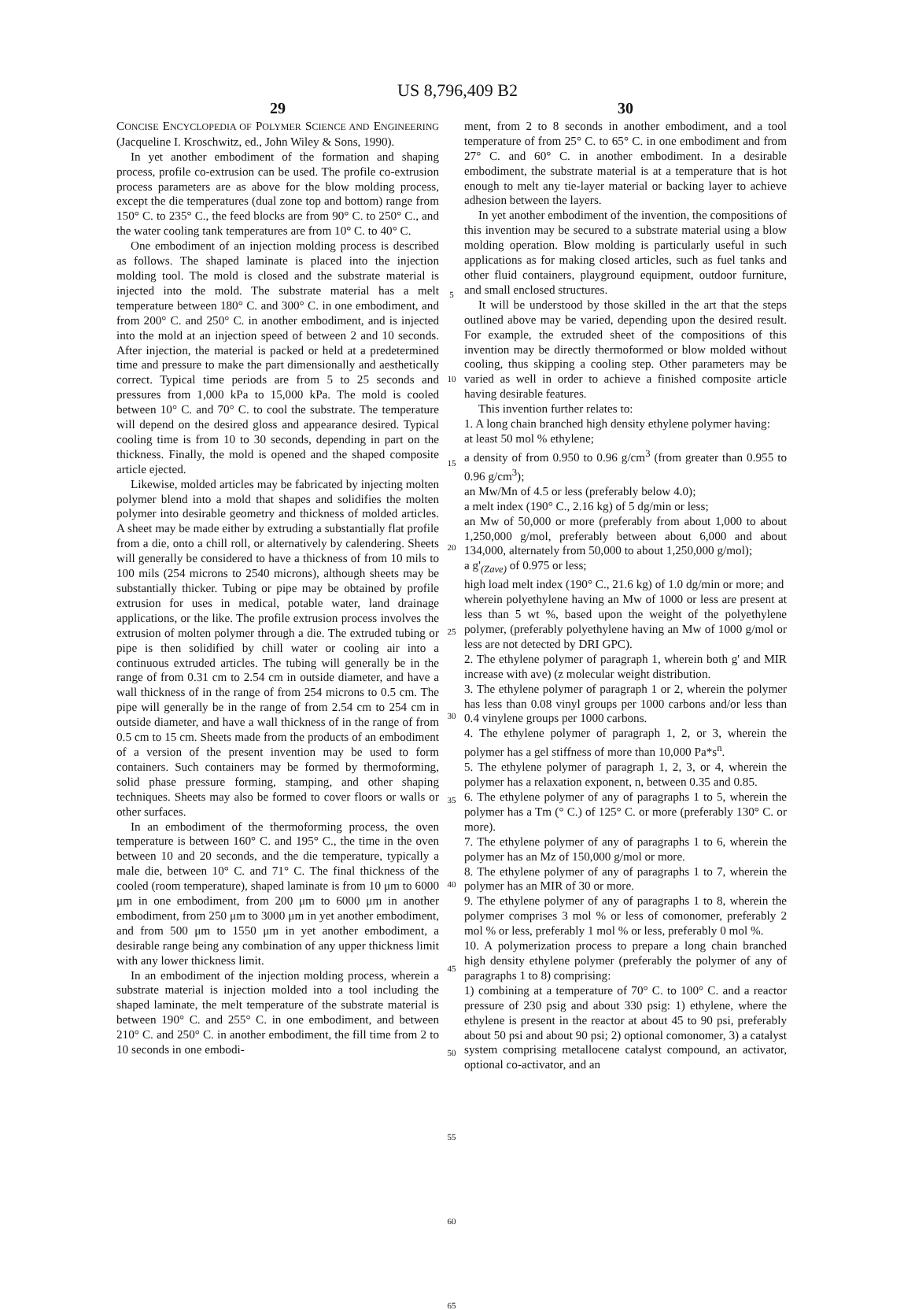US 8,796,409 B2
29
CONCISE ENCYCLOPEDIA OF POLYMER SCIENCE AND ENGINEERING (Jacqueline I. Kroschwitz, ed., John Wiley & Sons, 1990).
In yet another embodiment of the formation and shaping process, profile co-extrusion can be used. The profile co-extrusion process parameters are as above for the blow molding process, except the die temperatures (dual zone top and bottom) range from 150° C. to 235° C., the feed blocks are from 90° C. to 250° C., and the water cooling tank temperatures are from 10° C. to 40° C.
One embodiment of an injection molding process is described as follows. The shaped laminate is placed into the injection molding tool. The mold is closed and the substrate material is injected into the mold. The substrate material has a melt temperature between 180° C. and 300° C. in one embodiment, and from 200° C. and 250° C. in another embodiment, and is injected into the mold at an injection speed of between 2 and 10 seconds. After injection, the material is packed or held at a predetermined time and pressure to make the part dimensionally and aesthetically correct. Typical time periods are from 5 to 25 seconds and pressures from 1,000 kPa to 15,000 kPa. The mold is cooled between 10° C. and 70° C. to cool the substrate. The temperature will depend on the desired gloss and appearance desired. Typical cooling time is from 10 to 30 seconds, depending in part on the thickness. Finally, the mold is opened and the shaped composite article ejected.
Likewise, molded articles may be fabricated by injecting molten polymer blend into a mold that shapes and solidifies the molten polymer into desirable geometry and thickness of molded articles. A sheet may be made either by extruding a substantially flat profile from a die, onto a chill roll, or alternatively by calendering. Sheets will generally be considered to have a thickness of from 10 mils to 100 mils (254 microns to 2540 microns), although sheets may be substantially thicker. Tubing or pipe may be obtained by profile extrusion for uses in medical, potable water, land drainage applications, or the like. The profile extrusion process involves the extrusion of molten polymer through a die. The extruded tubing or pipe is then solidified by chill water or cooling air into a continuous extruded articles. The tubing will generally be in the range of from 0.31 cm to 2.54 cm in outside diameter, and have a wall thickness of in the range of from 254 microns to 0.5 cm. The pipe will generally be in the range of from 2.54 cm to 254 cm in outside diameter, and have a wall thickness of in the range of from 0.5 cm to 15 cm. Sheets made from the products of an embodiment of a version of the present invention may be used to form containers. Such containers may be formed by thermoforming, solid phase pressure forming, stamping, and other shaping techniques. Sheets may also be formed to cover floors or walls or other surfaces.
In an embodiment of the thermoforming process, the oven temperature is between 160° C. and 195° C., the time in the oven between 10 and 20 seconds, and the die temperature, typically a male die, between 10° C. and 71° C. The final thickness of the cooled (room temperature), shaped laminate is from 10 μm to 6000 μm in one embodiment, from 200 μm to 6000 μm in another embodiment, from 250 μm to 3000 μm in yet another embodiment, and from 500 μm to 1550 μm in yet another embodiment, a desirable range being any combination of any upper thickness limit with any lower thickness limit.
In an embodiment of the injection molding process, wherein a substrate material is injection molded into a tool including the shaped laminate, the melt temperature of the substrate material is between 190° C. and 255° C. in one embodiment, and between 210° C. and 250° C. in another embodiment, the fill time from 2 to 10 seconds in one embodi-
5
10
15
20
25
30
35
40
45
50
55
60
65
30
ment, from 2 to 8 seconds in another embodiment, and a tool temperature of from 25° C. to 65° C. in one embodiment and from 27° C. and 60° C. in another embodiment. In a desirable embodiment, the substrate material is at a temperature that is hot enough to melt any tie-layer material or backing layer to achieve adhesion between the layers.
In yet another embodiment of the invention, the compositions of this invention may be secured to a substrate material using a blow molding operation. Blow molding is particularly useful in such applications as for making closed articles, such as fuel tanks and other fluid containers, playground equipment, outdoor furniture, and small enclosed structures.
It will be understood by those skilled in the art that the steps outlined above may be varied, depending upon the desired result. For example, the extruded sheet of the compositions of this invention may be directly thermoformed or blow molded without cooling, thus skipping a cooling step. Other parameters may be varied as well in order to achieve a finished composite article having desirable features.
This invention further relates to:
1. A long chain branched high density ethylene polymer having:
at least 50 mol % ethylene;
a density of from 0.950 to 0.96 g/cm<sup>3</sup> (from greater than 0.955 to 0.96 g/cm<sup>3</sup>);
an Mw/Mn of 4.5 or less (preferably below 4.0);
a melt index (190° C., 2.16 kg) of 5 dg/min or less;
an Mw of 50,000 or more (preferably from about 1,000 to about 1,250,000 g/mol, preferably between about 6,000 and about 134,000, alternately from 50,000 to about 1,250,000 g/mol);
a g'<sub>(Zave)</sub> of 0.975 or less;
high load melt index (190° C., 21.6 kg) of 1.0 dg/min or more; and
wherein polyethylene having an Mw of 1000 or less are present at less than 5 wt %, based upon the weight of the polyethylene polymer, (preferably polyethylene having an Mw of 1000 g/mol or less are not detected by DRI GPC).
2. The ethylene polymer of paragraph 1, wherein both g' and MIR increase with ave) (z molecular weight distribution.
3. The ethylene polymer of paragraph 1 or 2, wherein the polymer has less than 0.08 vinyl groups per 1000 carbons and/or less than 0.4 vinylene groups per 1000 carbons.
4. The ethylene polymer of paragraph 1, 2, or 3, wherein the polymer has a gel stiffness of more than 10,000 Pa*s<sup>n</sup>.
5. The ethylene polymer of paragraph 1, 2, 3, or 4, wherein the polymer has a relaxation exponent, n, between 0.35 and 0.85.
6. The ethylene polymer of any of paragraphs 1 to 5, wherein the polymer has a Tm (° C.) of 125° C. or more (preferably 130° C. or more).
7. The ethylene polymer of any of paragraphs 1 to 6, wherein the polymer has an Mz of 150,000 g/mol or more.
8. The ethylene polymer of any of paragraphs 1 to 7, wherein the polymer has an MIR of 30 or more.
9. The ethylene polymer of any of paragraphs 1 to 8, wherein the polymer comprises 3 mol % or less of comonomer, preferably 2 mol % or less, preferably 1 mol % or less, preferably 0 mol %.
10. A polymerization process to prepare a long chain branched high density ethylene polymer (preferably the polymer of any of paragraphs 1 to 8) comprising:
1) combining at a temperature of 70° C. to 100° C. and a reactor pressure of 230 psig and about 330 psig: 1) ethylene, where the ethylene is present in the reactor at about 45 to 90 psi, preferably about 50 psi and about 90 psi; 2) optional comonomer, 3) a catalyst system comprising metallocene catalyst compound, an activator, optional co-activator, and an